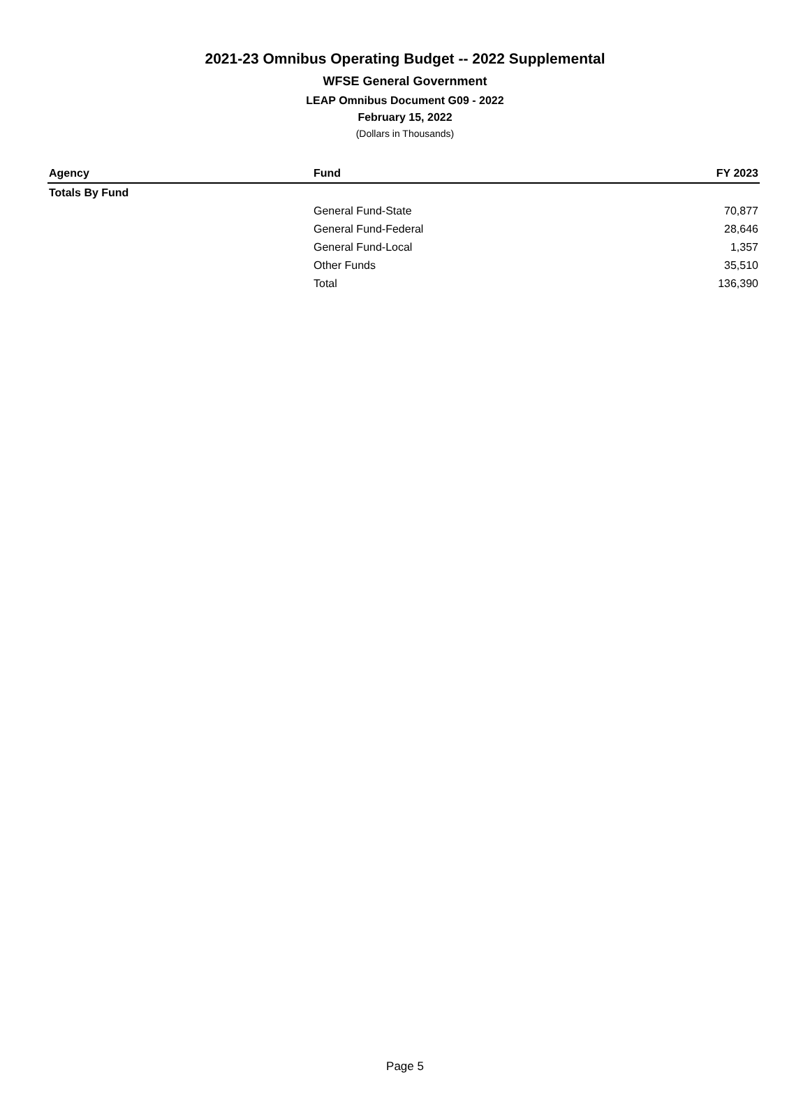2021-23 Omnibus Operating Budget -- 2022 Supplemental
WFSE General Government
LEAP Omnibus Document G09 - 2022
February 15, 2022
(Dollars in Thousands)
| Agency | Fund | FY 2023 |
| --- | --- | --- |
| Totals By Fund | | |
| | General Fund-State | 70,877 |
| | General Fund-Federal | 28,646 |
| | General Fund-Local | 1,357 |
| | Other Funds | 35,510 |
| | Total | 136,390 |
Page 5